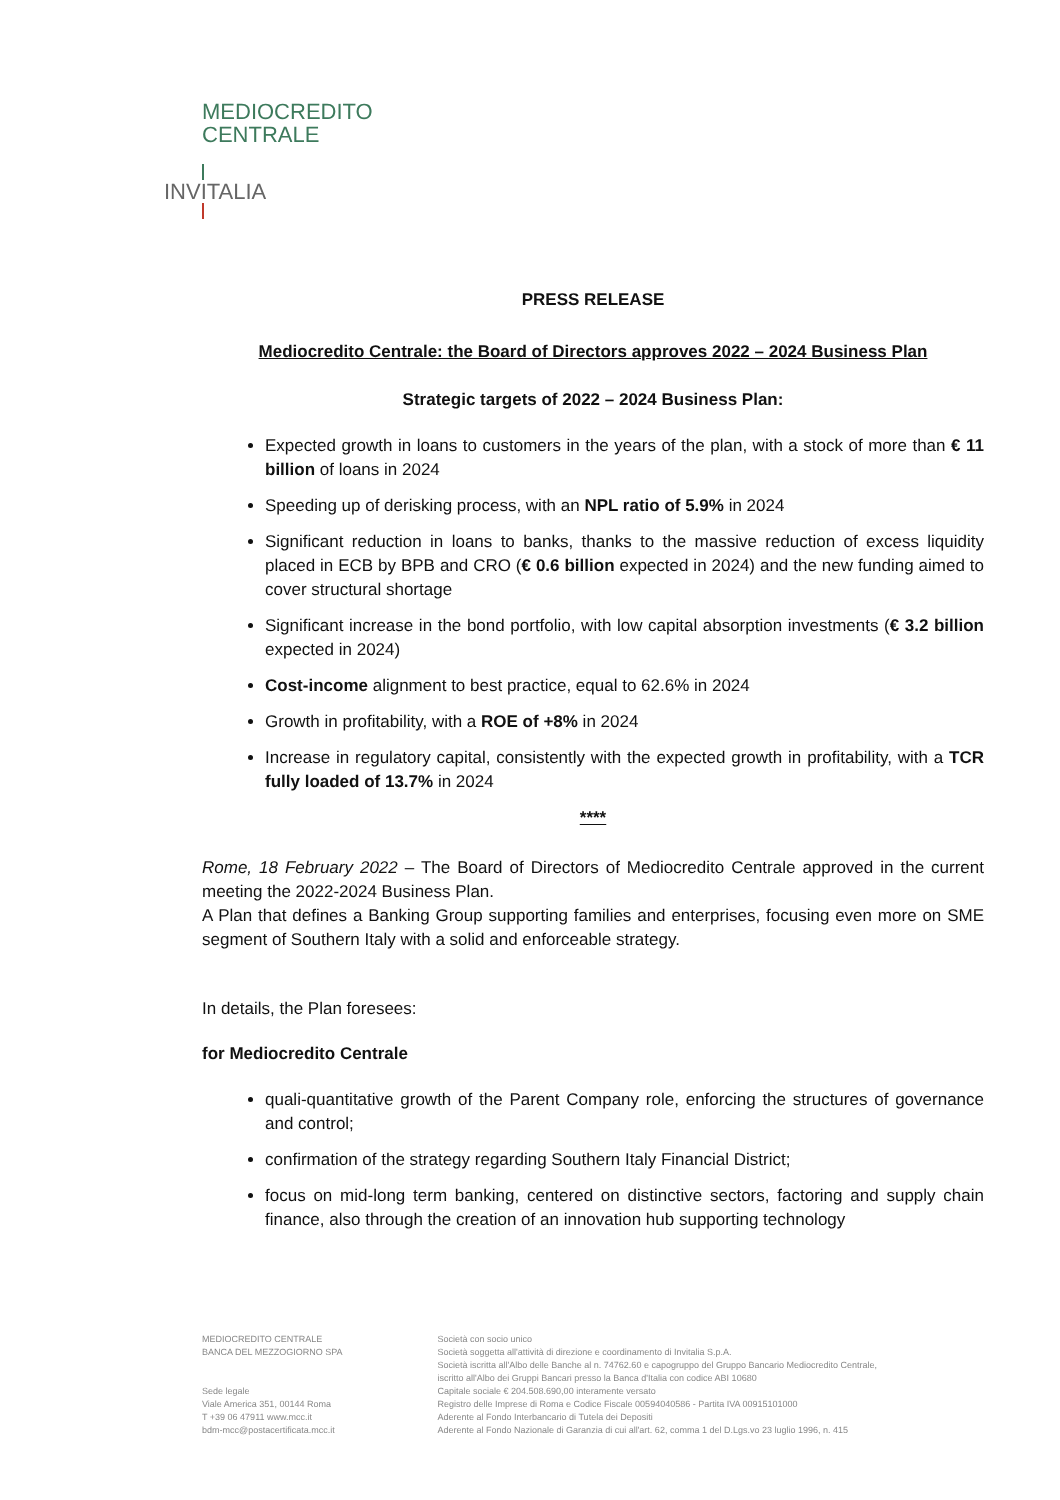MEDIOCREDITO
CENTRALE
INVITALIA
PRESS RELEASE
Mediocredito Centrale: the Board of Directors approves 2022 – 2024 Business Plan
Strategic targets of 2022 – 2024 Business Plan:
Expected growth in loans to customers in the years of the plan, with a stock of more than € 11 billion of loans in 2024
Speeding up of derisking process, with an NPL ratio of 5.9% in 2024
Significant reduction in loans to banks, thanks to the massive reduction of excess liquidity placed in ECB by BPB and CRO (€ 0.6 billion expected in 2024) and the new funding aimed to cover structural shortage
Significant increase in the bond portfolio, with low capital absorption investments (€ 3.2 billion expected in 2024)
Cost-income alignment to best practice, equal to 62.6% in 2024
Growth in profitability, with a ROE of +8% in 2024
Increase in regulatory capital, consistently with the expected growth in profitability, with a TCR fully loaded of 13.7% in 2024
****
Rome, 18 February 2022 – The Board of Directors of Mediocredito Centrale approved in the current meeting the 2022-2024 Business Plan.
A Plan that defines a Banking Group supporting families and enterprises, focusing even more on SME segment of Southern Italy with a solid and enforceable strategy.
In details, the Plan foresees:
for Mediocredito Centrale
quali-quantitative growth of the Parent Company role, enforcing the structures of governance and control;
confirmation of the strategy regarding Southern Italy Financial District;
focus on mid-long term banking, centered on distinctive sectors, factoring and supply chain finance, also through the creation of an innovation hub supporting technology
MEDIOCREDITO CENTRALE
BANCA DEL MEZZOGIORNO SPA
Sede legale
Viale America 351, 00144 Roma
T +39 06 47911 www.mcc.it
bdm-mcc@postacertificata.mcc.it
Società con socio unico
Società soggetta all'attività di direzione e coordinamento di Invitalia S.p.A.
Società iscritta all'Albo delle Banche al n. 74762.60 e capogruppo del Gruppo Bancario Mediocredito Centrale,
iscritto all'Albo dei Gruppi Bancari presso la Banca d'Italia con codice ABI 10680
Capitale sociale € 204.508.690,00 interamente versato
Registro delle Imprese di Roma e Codice Fiscale 00594040586 - Partita IVA 00915101000
Aderente al Fondo Interbancario di Tutela dei Depositi
Aderente al Fondo Nazionale di Garanzia di cui all'art. 62, comma 1 del D.Lgs.vo 23 luglio 1996, n. 415